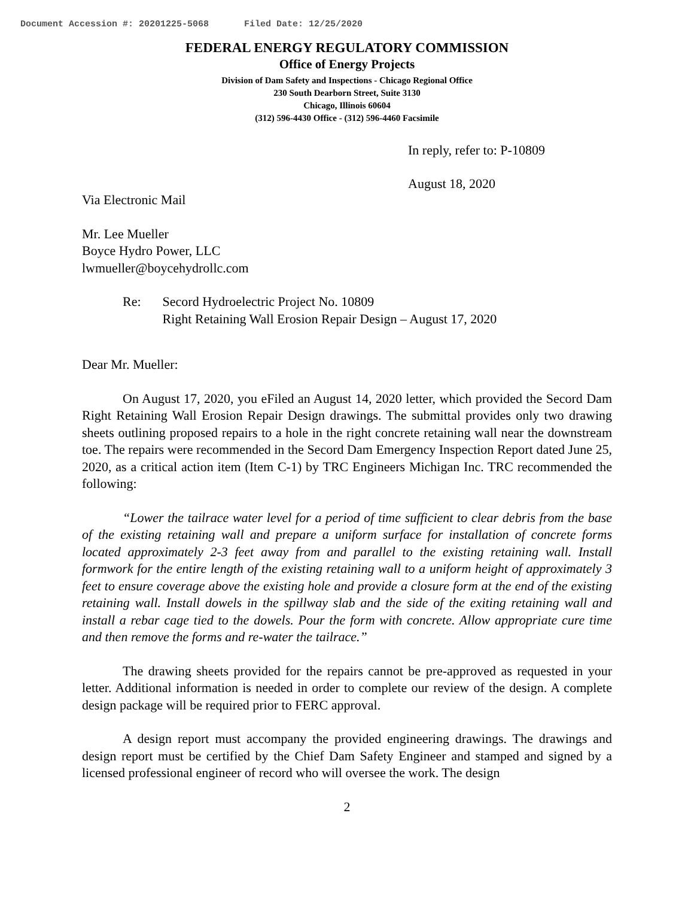Document Accession #: 20201225-5068 Filed Date: 12/25/2020
FEDERAL ENERGY REGULATORY COMMISSION
Office of Energy Projects
Division of Dam Safety and Inspections - Chicago Regional Office
230 South Dearborn Street, Suite 3130
Chicago, Illinois 60604
(312) 596-4430 Office - (312) 596-4460 Facsimile
In reply, refer to: P-10809
August 18, 2020
Via Electronic Mail
Mr. Lee Mueller
Boyce Hydro Power, LLC
lwmueller@boycehydrollc.com
| Re: | Secord Hydroelectric Project No. 10809 Right Retaining Wall Erosion Repair Design – August 17, 2020 |
Dear Mr. Mueller:
On August 17, 2020, you eFiled an August 14, 2020 letter, which provided the Secord Dam Right Retaining Wall Erosion Repair Design drawings. The submittal provides only two drawing sheets outlining proposed repairs to a hole in the right concrete retaining wall near the downstream toe. The repairs were recommended in the Secord Dam Emergency Inspection Report dated June 25, 2020, as a critical action item (Item C-1) by TRC Engineers Michigan Inc. TRC recommended the following:
“Lower the tailrace water level for a period of time sufficient to clear debris from the base of the existing retaining wall and prepare a uniform surface for installation of concrete forms located approximately 2-3 feet away from and parallel to the existing retaining wall. Install formwork for the entire length of the existing retaining wall to a uniform height of approximately 3 feet to ensure coverage above the existing hole and provide a closure form at the end of the existing retaining wall. Install dowels in the spillway slab and the side of the exiting retaining wall and install a rebar cage tied to the dowels. Pour the form with concrete. Allow appropriate cure time and then remove the forms and re-water the tailrace.”
The drawing sheets provided for the repairs cannot be pre-approved as requested in your letter. Additional information is needed in order to complete our review of the design. A complete design package will be required prior to FERC approval.
A design report must accompany the provided engineering drawings. The drawings and design report must be certified by the Chief Dam Safety Engineer and stamped and signed by a licensed professional engineer of record who will oversee the work. The design
2